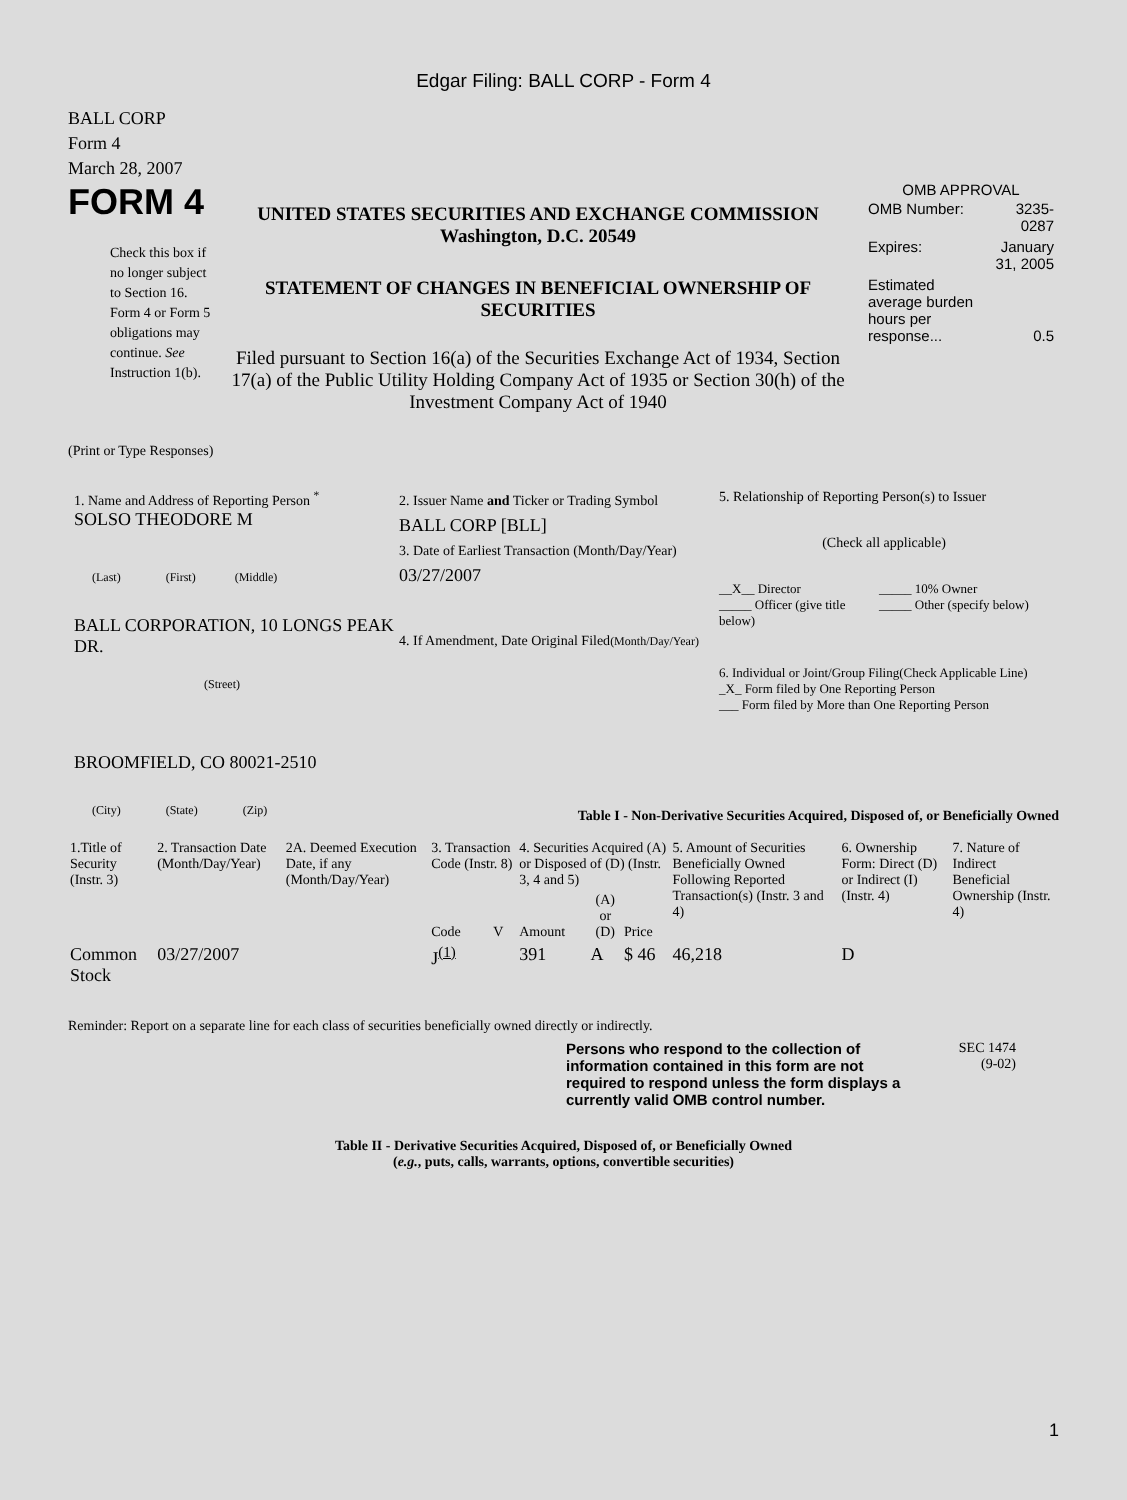Edgar Filing: BALL CORP - Form 4
BALL CORP
Form 4
March 28, 2007
FORM 4
Check this box if no longer subject to Section 16. Form 4 or Form 5 obligations may continue. See Instruction 1(b).
UNITED STATES SECURITIES AND EXCHANGE COMMISSION
Washington, D.C. 20549
STATEMENT OF CHANGES IN BENEFICIAL OWNERSHIP OF SECURITIES
Filed pursuant to Section 16(a) of the Securities Exchange Act of 1934, Section 17(a) of the Public Utility Holding Company Act of 1935 or Section 30(h) of the Investment Company Act of 1940
OMB APPROVAL
| OMB Number: | 3235-0287 |
| Expires: | January 31, 2005 |
| Estimated average burden hours per response... | 0.5 |
(Print or Type Responses)
1. Name and Address of Reporting Person <sup>*</sup>
SOLSO THEODORE M
(Last) (First) (Middle)
BALL CORPORATION, 10 LONGS PEAK DR.
(Street)
BROOMFIELD, CO 80021-2510
(City) (State) (Zip)
2. Issuer Name and Ticker or Trading Symbol
BALL CORP [BLL]
3. Date of Earliest Transaction (Month/Day/Year)
03/27/2007
4. If Amendment, Date Original Filed(Month/Day/Year)
5. Relationship of Reporting Person(s) to Issuer
(Check all applicable)
__X__ Director
_____ Officer (give title below)
_____ 10% Owner
_____ Other (specify below)
6. Individual or Joint/Group Filing(Check Applicable Line)
_X_ Form filed by One Reporting Person
___ Form filed by More than One Reporting Person
Table I - Non-Derivative Securities Acquired, Disposed of, or Beneficially Owned
| 1.Title of Security (Instr. 3) | 2. Transaction Date (Month/Day/Year) | 2A. Deemed Execution Date, if any (Month/Day/Year) | 3. Transaction Code (Instr. 8) | | 4. Securities Acquired (A) or Disposed of (D) (Instr. 3, 4 and 5) | | | 5. Amount of Securities Beneficially Owned Following Reported Transaction(s) (Instr. 3 and 4) | 6. Ownership Form: Direct (D) or Indirect (I) (Instr. 4) | 7. Nature of Indirect Beneficial Ownership (Instr. 4) |
| --- | --- | --- | --- | --- | --- | --- | --- | --- | --- | --- |
| | | | Code | V | Amount | (A) or (D) | Price | | | |
| Common Stock | 03/27/2007 | | J<sup>(1)</sup> | | 391 | A | $ 46 | 46,218 | D | |
Reminder: Report on a separate line for each class of securities beneficially owned directly or indirectly.
Persons who respond to the collection of information contained in this form are not required to respond unless the form displays a currently valid OMB control number.
SEC 1474
(9-02)
Table II - Derivative Securities Acquired, Disposed of, or Beneficially Owned
(e.g., puts, calls, warrants, options, convertible securities)
1